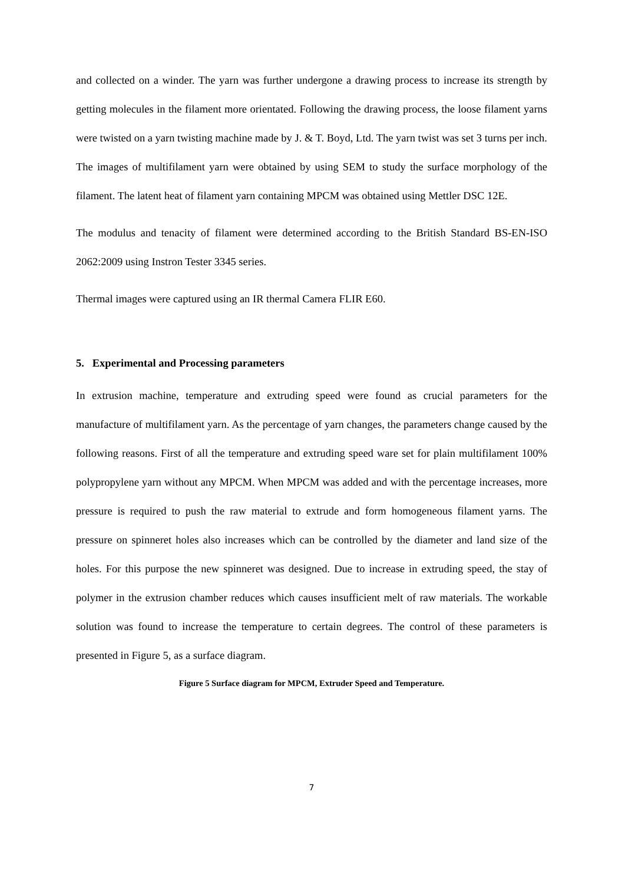and collected on a winder. The yarn was further undergone a drawing process to increase its strength by getting molecules in the filament more orientated. Following the drawing process, the loose filament yarns were twisted on a yarn twisting machine made by J. & T. Boyd, Ltd. The yarn twist was set 3 turns per inch. The images of multifilament yarn were obtained by using SEM to study the surface morphology of the filament. The latent heat of filament yarn containing MPCM was obtained using Mettler DSC 12E.
The modulus and tenacity of filament were determined according to the British Standard BS-EN-ISO 2062:2009 using Instron Tester 3345 series.
Thermal images were captured using an IR thermal Camera FLIR E60.
5. Experimental and Processing parameters
In extrusion machine, temperature and extruding speed were found as crucial parameters for the manufacture of multifilament yarn. As the percentage of yarn changes, the parameters change caused by the following reasons. First of all the temperature and extruding speed ware set for plain multifilament 100% polypropylene yarn without any MPCM. When MPCM was added and with the percentage increases, more pressure is required to push the raw material to extrude and form homogeneous filament yarns. The pressure on spinneret holes also increases which can be controlled by the diameter and land size of the holes. For this purpose the new spinneret was designed. Due to increase in extruding speed, the stay of polymer in the extrusion chamber reduces which causes insufficient melt of raw materials. The workable solution was found to increase the temperature to certain degrees. The control of these parameters is presented in Figure 5, as a surface diagram.
Figure 5 Surface diagram for MPCM, Extruder Speed and Temperature.
7